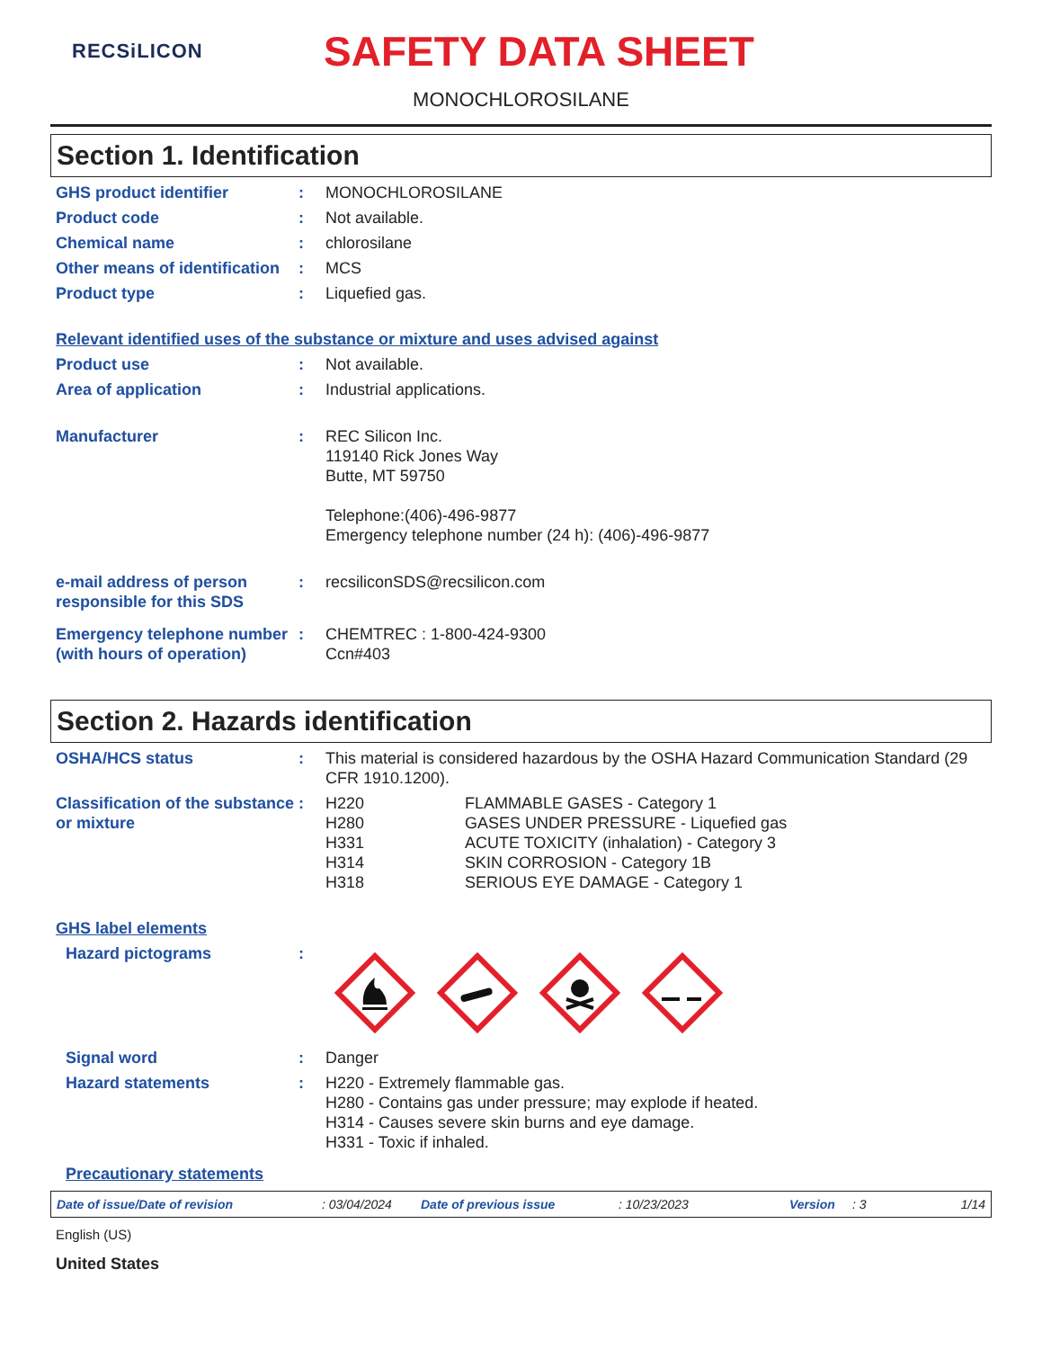RECSiLICON
SAFETY DATA SHEET
MONOCHLOROSILANE
Section 1. Identification
GHS product identifier : MONOCHLOROSILANE
Product code : Not available.
Chemical name : chlorosilane
Other means of identification
: MCS
Product type : Liquefied gas.
Relevant identified uses of the substance or mixture and uses advised against
Product use : Not available.
Area of application : Industrial applications.
Manufacturer : REC Silicon Inc.
119140 Rick Jones Way
Butte, MT 59750
Telephone:(406)-496-9877
Emergency telephone number (24 h): (406)-496-9877
e-mail address of person responsible for this SDS
: recsiliconSDS@recsilicon.com
Emergency telephone number (with hours of operation)
: CHEMTREC : 1-800-424-9300
Ccn#403
Section 2. Hazards identification
OSHA/HCS status : This material is considered hazardous by the OSHA Hazard Communication Standard (29 CFR 1910.1200).
Classification of the substance or mixture
:
| H220 | FLAMMABLE GASES - Category 1 |
| H280 | GASES UNDER PRESSURE - Liquefied gas |
| H331 | ACUTE TOXICITY (inhalation) - Category 3 |
| H314 | SKIN CORROSION - Category 1B |
| H318 | SERIOUS EYE DAMAGE - Category 1 |
GHS label elements
Hazard pictograms :
Signal word : Danger
Hazard statements : H220 - Extremely flammable gas.
H280 - Contains gas under pressure; may explode if heated.
H314 - Causes severe skin burns and eye damage.
H331 - Toxic if inhaled.
Precautionary statements
Date of issue/Date of revision: 03/04/2024 Date of previous issue: 10/23/2023 Version: 3 1/14
English (US)
United States